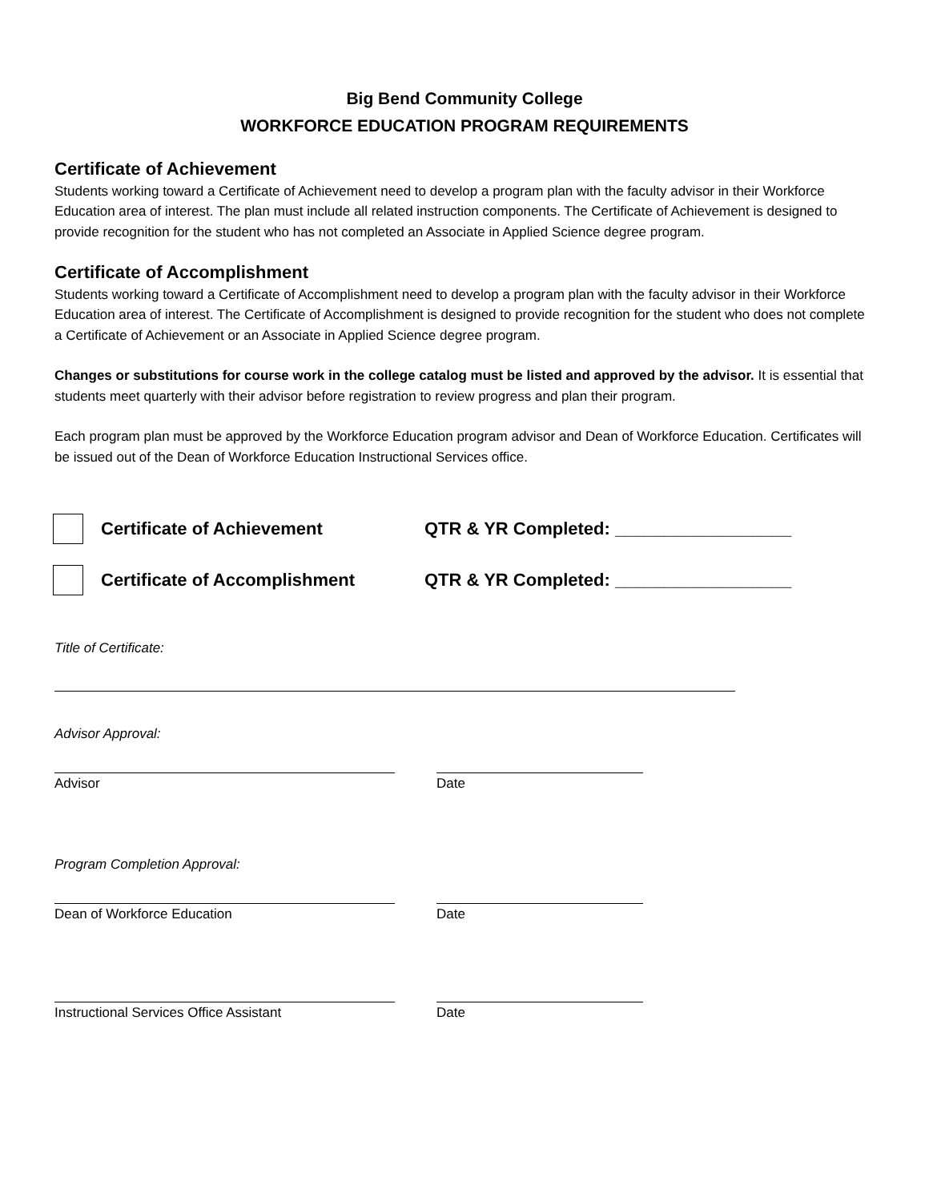Big Bend Community College
WORKFORCE EDUCATION PROGRAM REQUIREMENTS
Certificate of Achievement
Students working toward a Certificate of Achievement need to develop a program plan with the faculty advisor in their Workforce Education area of interest. The plan must include all related instruction components. The Certificate of Achievement is designed to provide recognition for the student who has not completed an Associate in Applied Science degree program.
Certificate of Accomplishment
Students working toward a Certificate of Accomplishment need to develop a program plan with the faculty advisor in their Workforce Education area of interest. The Certificate of Accomplishment is designed to provide recognition for the student who does not complete a Certificate of Achievement or an Associate in Applied Science degree program.
Changes or substitutions for course work in the college catalog must be listed and approved by the advisor. It is essential that students meet quarterly with their advisor before registration to review progress and plan their program.
Each program plan must be approved by the Workforce Education program advisor and Dean of Workforce Education. Certificates will be issued out of the Dean of Workforce Education Instructional Services office.
Certificate of Achievement
QTR & YR Completed: __________________
Certificate of Accomplishment
QTR & YR Completed: __________________
Title of Certificate:
Advisor Approval:
Advisor Date
Program Completion Approval:
Dean of Workforce Education Date
Instructional Services Office Assistant Date